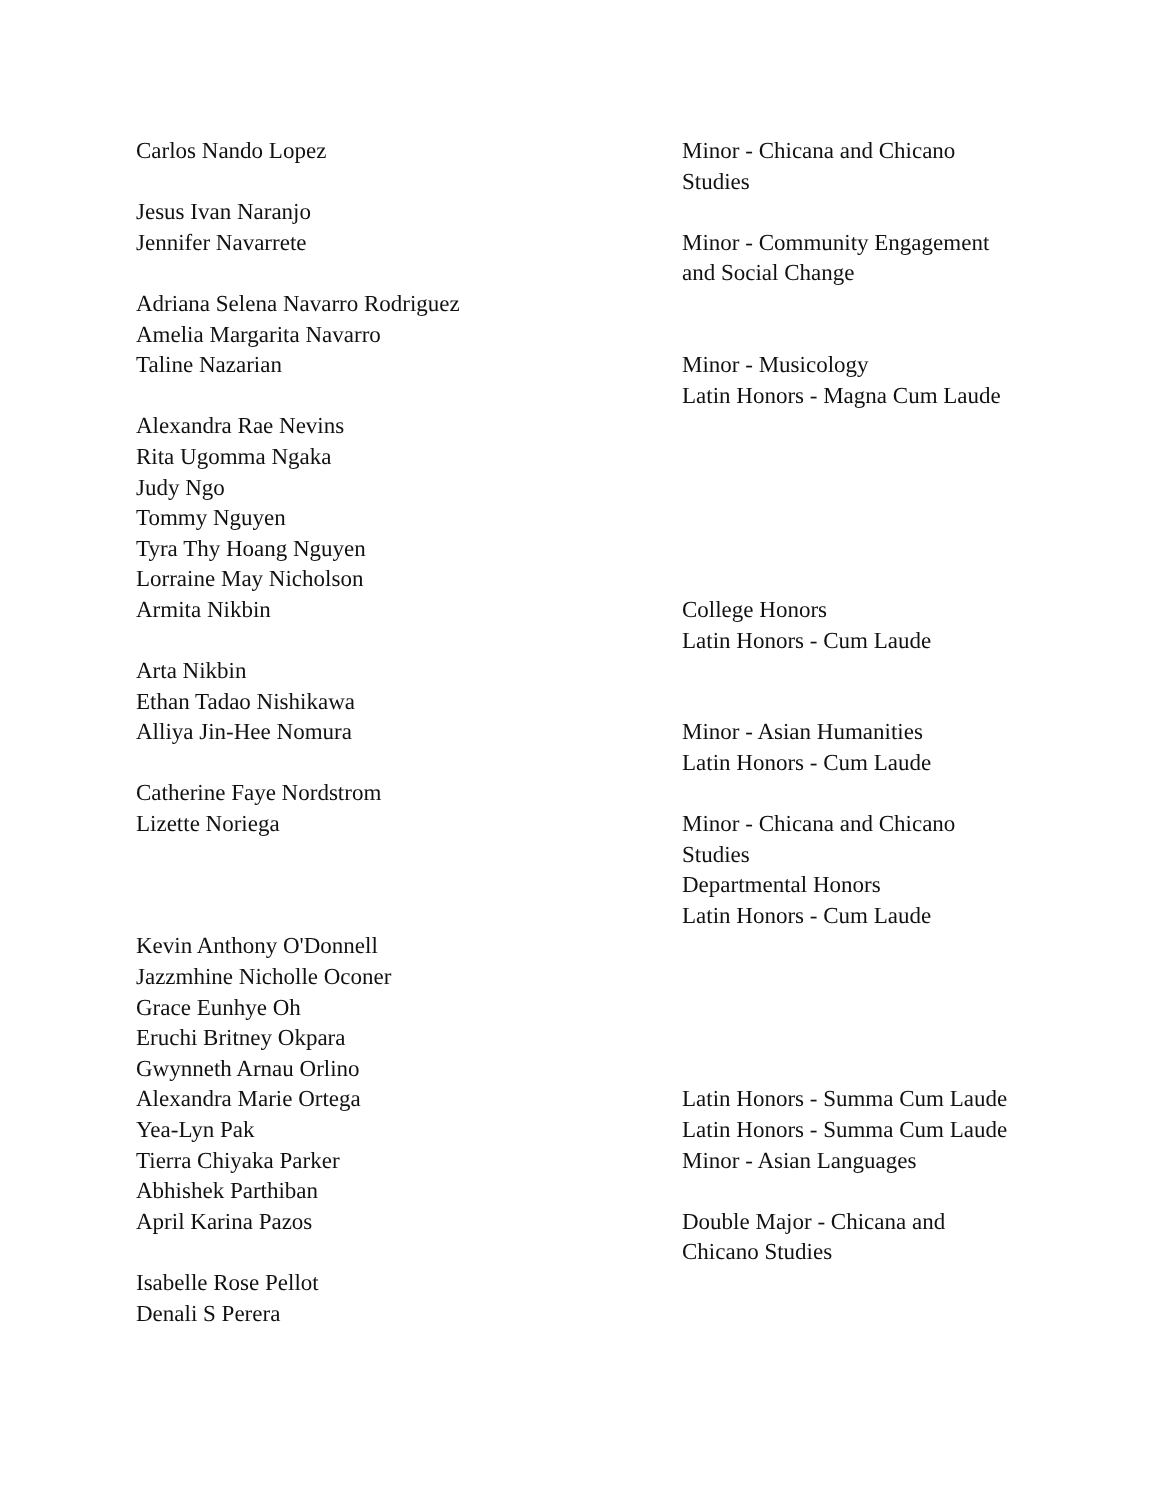| Carlos Nando Lopez | Minor - Chicana and Chicano Studies |
| Jesus Ivan Naranjo | |
| Jennifer Navarrete | Minor - Community Engagement and Social Change |
| Adriana Selena Navarro Rodriguez | |
| Amelia Margarita Navarro | |
| Taline Nazarian | Minor - Musicology Latin Honors - Magna Cum Laude |
| Alexandra Rae Nevins Rita Ugomma Ngaka Judy Ngo Tommy Nguyen Tyra Thy Hoang Nguyen Lorraine May Nicholson | |
| Armita Nikbin | College Honors Latin Honors - Cum Laude |
| Arta Nikbin Ethan Tadao Nishikawa | |
| Alliya Jin-Hee Nomura | Minor - Asian Humanities Latin Honors - Cum Laude |
| Catherine Faye Nordstrom | |
| Lizette Noriega | Minor - Chicana and Chicano Studies Departmental Honors Latin Honors - Cum Laude |
| Kevin Anthony O'Donnell Jazzmhine Nicholle Oconer Grace Eunhye Oh Eruchi Britney Okpara Gwynneth Arnau Orlino | |
| Alexandra Marie Ortega | Latin Honors - Summa Cum Laude |
| Yea-Lyn Pak | Latin Honors - Summa Cum Laude |
| Tierra Chiyaka Parker | Minor - Asian Languages |
| Abhishek Parthiban | |
| April Karina Pazos | Double Major - Chicana and Chicano Studies |
| Isabelle Rose Pellot Denali S Perera | |